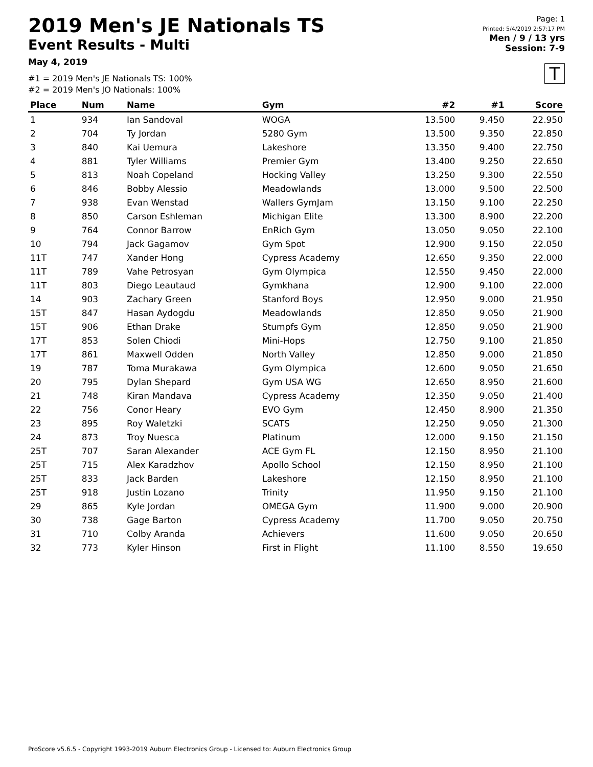2019 Men's JE Nationals TS
Event Results - Multi
May 4, 2019
#1 = 2019 Men's JE Nationals TS: 100%
#2 = 2019 Men's JO Nationals: 100%
Page: 1
Printed: 5/4/2019 2:57:17 PM
Men / 9 / 13 yrs
Session: 7-9
T
| Place | Num | Name | Gym | #2 | #1 | Score |
| --- | --- | --- | --- | --- | --- | --- |
| 1 | 934 | Ian Sandoval | WOGA | 13.500 | 9.450 | 22.950 |
| 2 | 704 | Ty Jordan | 5280 Gym | 13.500 | 9.350 | 22.850 |
| 3 | 840 | Kai Uemura | Lakeshore | 13.350 | 9.400 | 22.750 |
| 4 | 881 | Tyler Williams | Premier Gym | 13.400 | 9.250 | 22.650 |
| 5 | 813 | Noah Copeland | Hocking Valley | 13.250 | 9.300 | 22.550 |
| 6 | 846 | Bobby Alessio | Meadowlands | 13.000 | 9.500 | 22.500 |
| 7 | 938 | Evan Wenstad | Wallers GymJam | 13.150 | 9.100 | 22.250 |
| 8 | 850 | Carson Eshleman | Michigan Elite | 13.300 | 8.900 | 22.200 |
| 9 | 764 | Connor Barrow | EnRich Gym | 13.050 | 9.050 | 22.100 |
| 10 | 794 | Jack Gagamov | Gym Spot | 12.900 | 9.150 | 22.050 |
| 11T | 747 | Xander Hong | Cypress Academy | 12.650 | 9.350 | 22.000 |
| 11T | 789 | Vahe Petrosyan | Gym Olympica | 12.550 | 9.450 | 22.000 |
| 11T | 803 | Diego Leautaud | Gymkhana | 12.900 | 9.100 | 22.000 |
| 14 | 903 | Zachary Green | Stanford Boys | 12.950 | 9.000 | 21.950 |
| 15T | 847 | Hasan Aydogdu | Meadowlands | 12.850 | 9.050 | 21.900 |
| 15T | 906 | Ethan Drake | Stumpfs Gym | 12.850 | 9.050 | 21.900 |
| 17T | 853 | Solen Chiodi | Mini-Hops | 12.750 | 9.100 | 21.850 |
| 17T | 861 | Maxwell Odden | North Valley | 12.850 | 9.000 | 21.850 |
| 19 | 787 | Toma Murakawa | Gym Olympica | 12.600 | 9.050 | 21.650 |
| 20 | 795 | Dylan Shepard | Gym USA WG | 12.650 | 8.950 | 21.600 |
| 21 | 748 | Kiran Mandava | Cypress Academy | 12.350 | 9.050 | 21.400 |
| 22 | 756 | Conor Heary | EVO Gym | 12.450 | 8.900 | 21.350 |
| 23 | 895 | Roy Waletzki | SCATS | 12.250 | 9.050 | 21.300 |
| 24 | 873 | Troy Nuesca | Platinum | 12.000 | 9.150 | 21.150 |
| 25T | 707 | Saran Alexander | ACE Gym FL | 12.150 | 8.950 | 21.100 |
| 25T | 715 | Alex Karadzhov | Apollo School | 12.150 | 8.950 | 21.100 |
| 25T | 833 | Jack Barden | Lakeshore | 12.150 | 8.950 | 21.100 |
| 25T | 918 | Justin Lozano | Trinity | 11.950 | 9.150 | 21.100 |
| 29 | 865 | Kyle Jordan | OMEGA Gym | 11.900 | 9.000 | 20.900 |
| 30 | 738 | Gage Barton | Cypress Academy | 11.700 | 9.050 | 20.750 |
| 31 | 710 | Colby Aranda | Achievers | 11.600 | 9.050 | 20.650 |
| 32 | 773 | Kyler Hinson | First in Flight | 11.100 | 8.550 | 19.650 |
ProScore v5.6.5 - Copyright 1993-2019 Auburn Electronics Group - Licensed to: Auburn Electronics Group